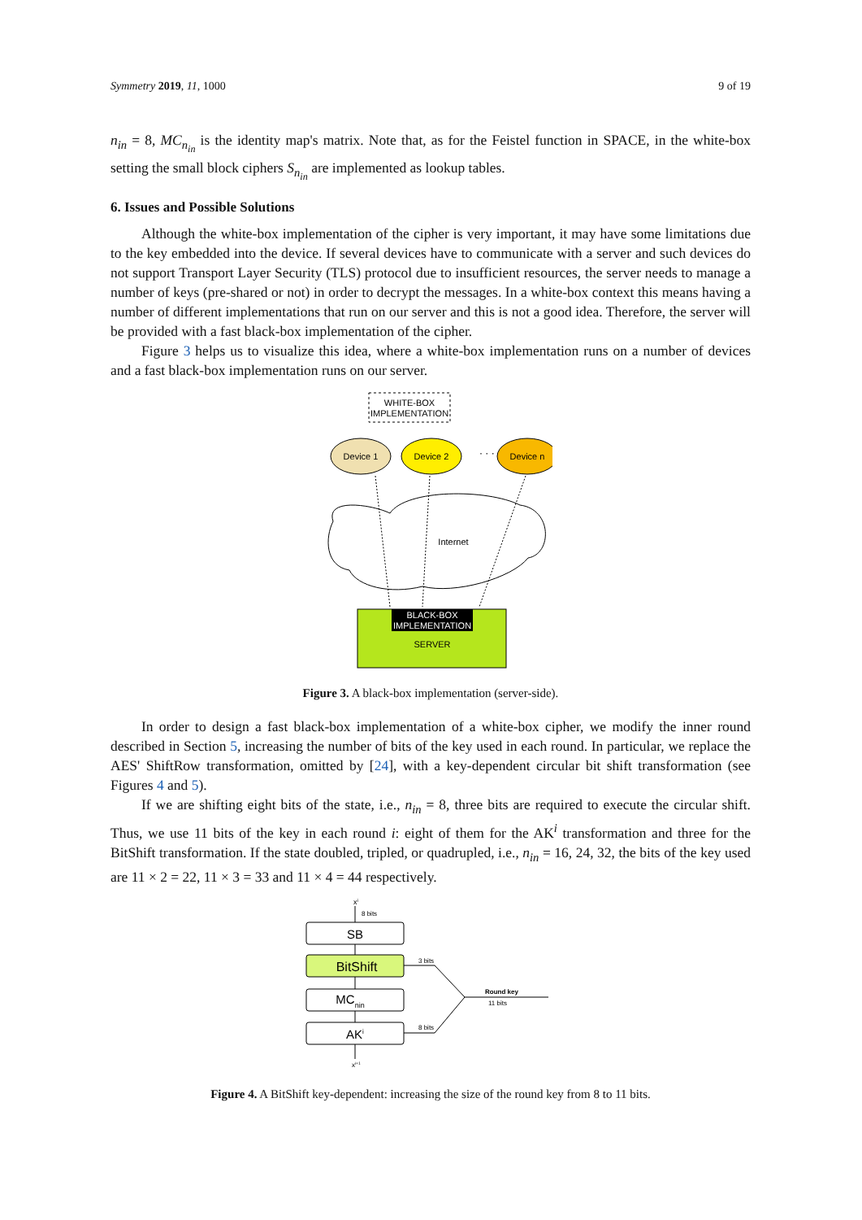Symmetry 2019, 11, 1000 9 of 19
n<sub>in</sub> = 8, MC<sub>n<sub>in</sub></sub> is the identity map's matrix. Note that, as for the Feistel function in SPACE, in the white-box setting the small block ciphers S<sub>n<sub>in</sub></sub> are implemented as lookup tables.
6. Issues and Possible Solutions
Although the white-box implementation of the cipher is very important, it may have some limitations due to the key embedded into the device. If several devices have to communicate with a server and such devices do not support Transport Layer Security (TLS) protocol due to insufficient resources, the server needs to manage a number of keys (pre-shared or not) in order to decrypt the messages. In a white-box context this means having a number of different implementations that run on our server and this is not a good idea. Therefore, the server will be provided with a fast black-box implementation of the cipher.
Figure 3 helps us to visualize this idea, where a white-box implementation runs on a number of devices and a fast black-box implementation runs on our server.
WHITE-BOX
IMPLEMENTATION
Device 1
Device 2
· · ·
Device n
Internet
BLACK-BOX
IMPLEMENTATION
SERVER
Figure 3. A black-box implementation (server-side).
In order to design a fast black-box implementation of a white-box cipher, we modify the inner round described in Section 5, increasing the number of bits of the key used in each round. In particular, we replace the AES' ShiftRow transformation, omitted by [24], with a key-dependent circular bit shift transformation (see Figures 4 and 5).
If we are shifting eight bits of the state, i.e., n<sub>in</sub> = 8, three bits are required to execute the circular shift. Thus, we use 11 bits of the key in each round i: eight of them for the AK<sup>i</sup> transformation and three for the BitShift transformation. If the state doubled, tripled, or quadrupled, i.e., n<sub>in</sub> = 16, 24, 32, the bits of the key used are 11 × 2 = 22, 11 × 3 = 33 and 11 × 4 = 44 respectively.
xi
8 bits
SB
BitShift
MCnin
AKi
xi+1
3 bits
8 bits
Round key
11 bits
Figure 4. A BitShift key-dependent: increasing the size of the round key from 8 to 11 bits.